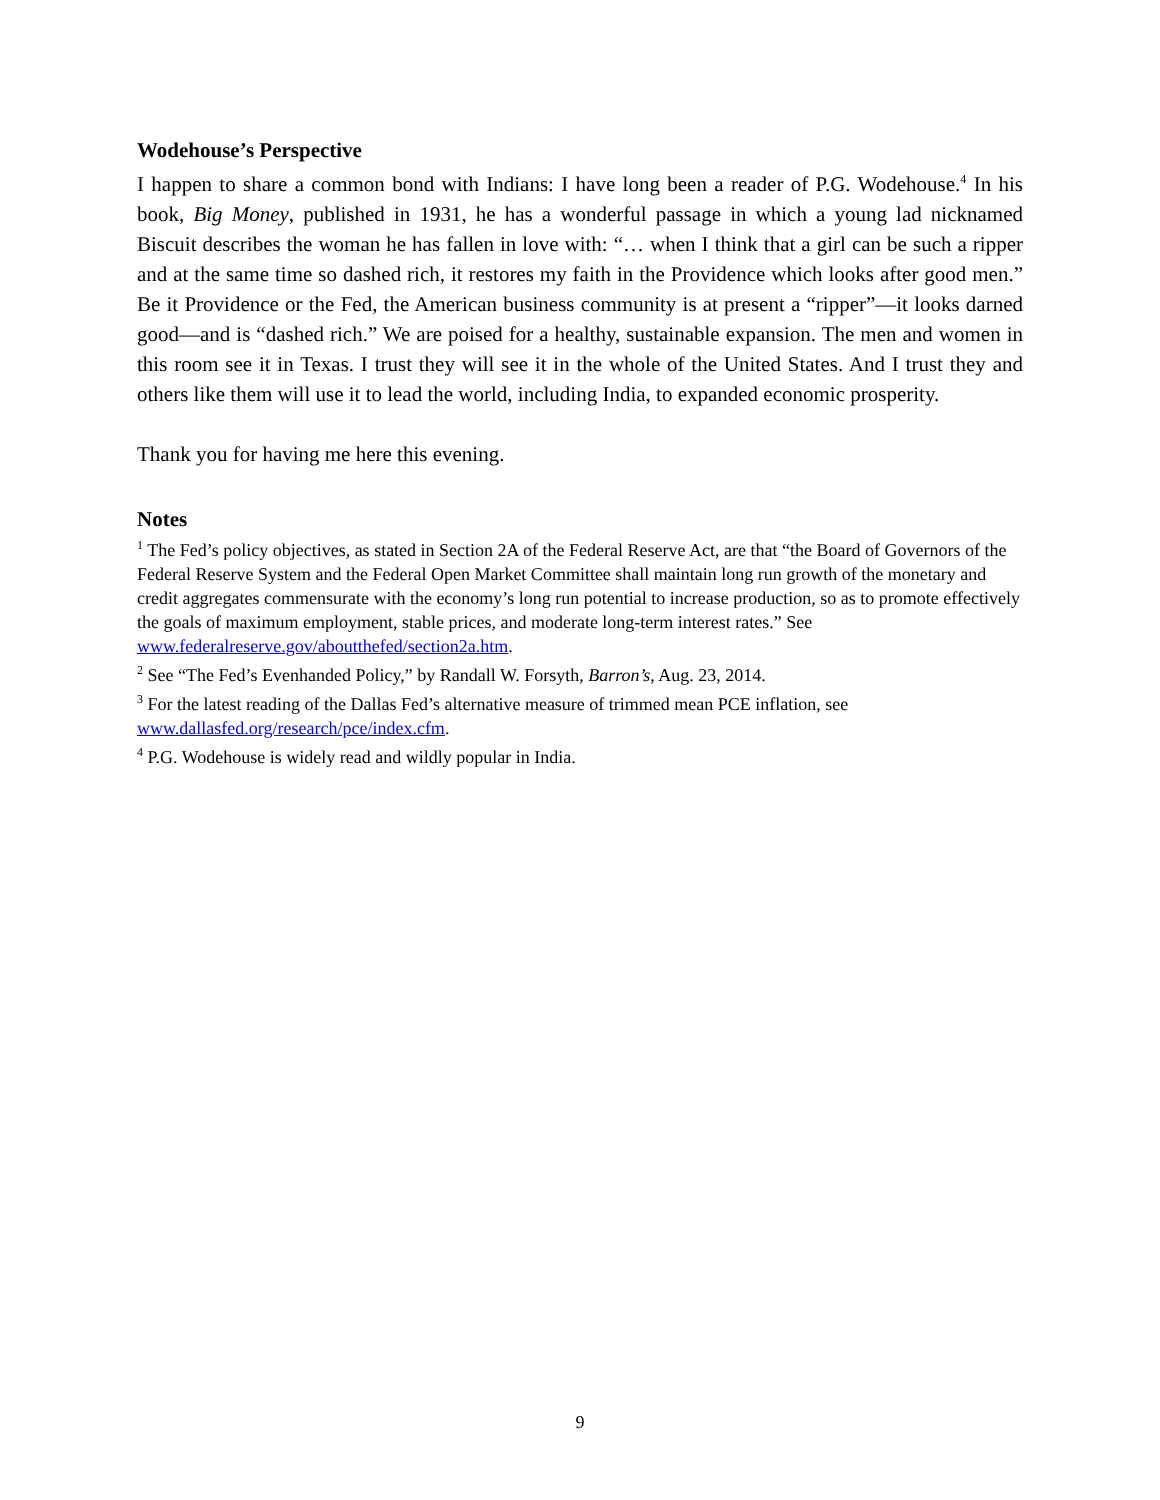Wodehouse’s Perspective
I happen to share a common bond with Indians: I have long been a reader of P.G. Wodehouse.<sup>4</sup> In his book, Big Money, published in 1931, he has a wonderful passage in which a young lad nicknamed Biscuit describes the woman he has fallen in love with: “… when I think that a girl can be such a ripper and at the same time so dashed rich, it restores my faith in the Providence which looks after good men.” Be it Providence or the Fed, the American business community is at present a “ripper”—it looks darned good—and is “dashed rich.” We are poised for a healthy, sustainable expansion. The men and women in this room see it in Texas. I trust they will see it in the whole of the United States. And I trust they and others like them will use it to lead the world, including India, to expanded economic prosperity.
Thank you for having me here this evening.
Notes
<sup>1</sup> The Fed’s policy objectives, as stated in Section 2A of the Federal Reserve Act, are that “the Board of Governors of the Federal Reserve System and the Federal Open Market Committee shall maintain long run growth of the monetary and credit aggregates commensurate with the economy’s long run potential to increase production, so as to promote effectively the goals of maximum employment, stable prices, and moderate long-term interest rates.” See www.federalreserve.gov/aboutthefed/section2a.htm.
<sup>2</sup> See “The Fed’s Evenhanded Policy,” by Randall W. Forsyth, Barron’s, Aug. 23, 2014.
<sup>3</sup> For the latest reading of the Dallas Fed’s alternative measure of trimmed mean PCE inflation, see www.dallasfed.org/research/pce/index.cfm.
<sup>4</sup> P.G. Wodehouse is widely read and wildly popular in India.
9